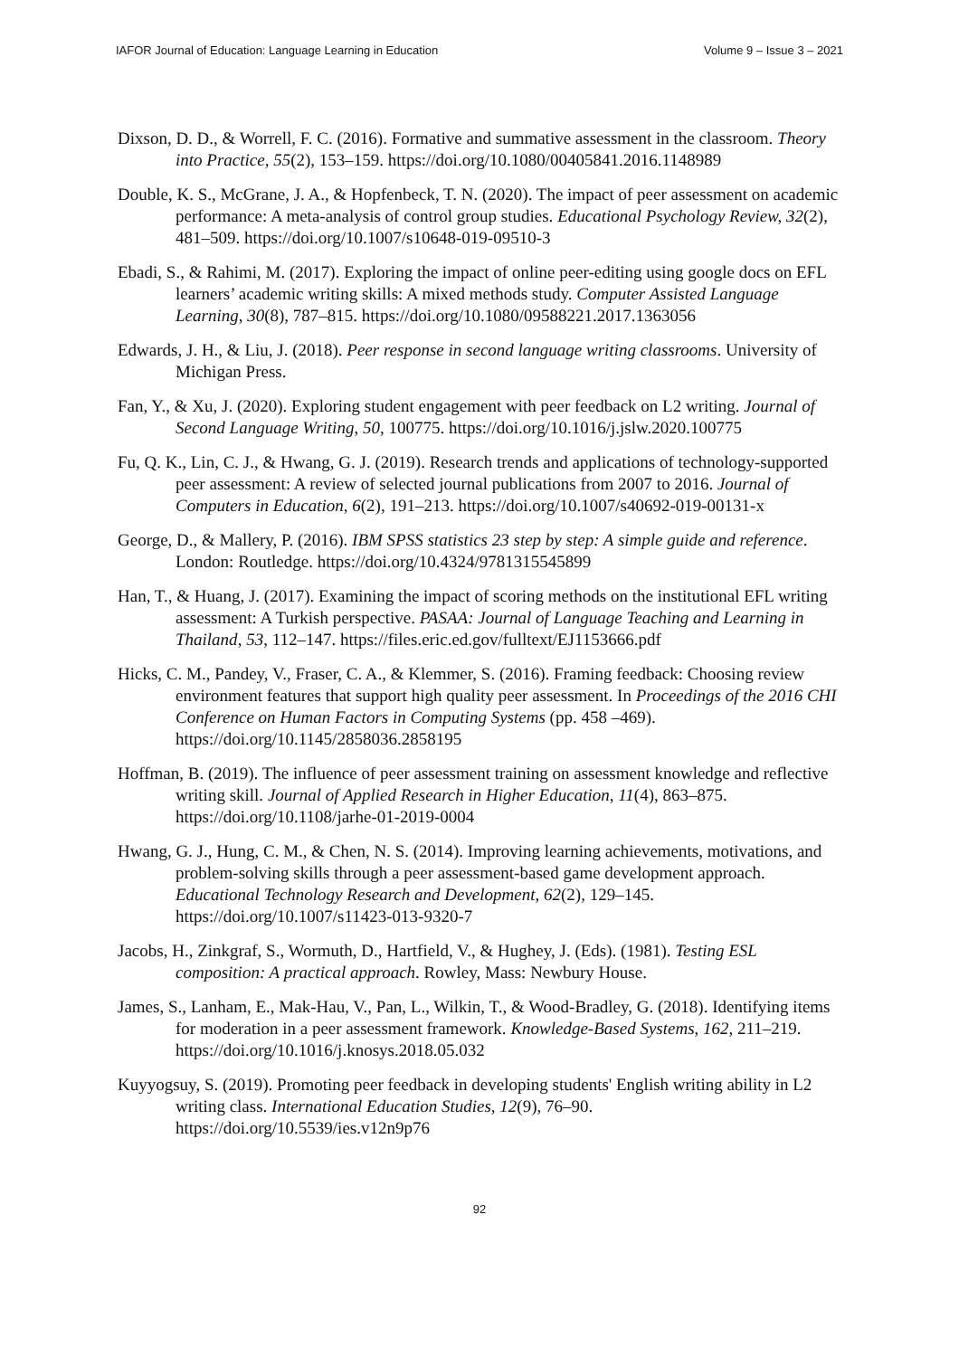IAFOR Journal of Education: Language Learning in Education Volume 9 – Issue 3 – 2021
Dixson, D. D., & Worrell, F. C. (2016). Formative and summative assessment in the classroom. Theory into Practice, 55(2), 153–159. https://doi.org/10.1080/00405841.2016.1148989
Double, K. S., McGrane, J. A., & Hopfenbeck, T. N. (2020). The impact of peer assessment on academic performance: A meta-analysis of control group studies. Educational Psychology Review, 32(2), 481–509. https://doi.org/10.1007/s10648-019-09510-3
Ebadi, S., & Rahimi, M. (2017). Exploring the impact of online peer-editing using google docs on EFL learners’ academic writing skills: A mixed methods study. Computer Assisted Language Learning, 30(8), 787–815. https://doi.org/10.1080/09588221.2017.1363056
Edwards, J. H., & Liu, J. (2018). Peer response in second language writing classrooms. University of Michigan Press.
Fan, Y., & Xu, J. (2020). Exploring student engagement with peer feedback on L2 writing. Journal of Second Language Writing, 50, 100775. https://doi.org/10.1016/j.jslw.2020.100775
Fu, Q. K., Lin, C. J., & Hwang, G. J. (2019). Research trends and applications of technology-supported peer assessment: A review of selected journal publications from 2007 to 2016. Journal of Computers in Education, 6(2), 191–213. https://doi.org/10.1007/s40692-019-00131-x
George, D., & Mallery, P. (2016). IBM SPSS statistics 23 step by step: A simple guide and reference. London: Routledge. https://doi.org/10.4324/9781315545899
Han, T., & Huang, J. (2017). Examining the impact of scoring methods on the institutional EFL writing assessment: A Turkish perspective. PASAA: Journal of Language Teaching and Learning in Thailand, 53, 112–147. https://files.eric.ed.gov/fulltext/EJ1153666.pdf
Hicks, C. M., Pandey, V., Fraser, C. A., & Klemmer, S. (2016). Framing feedback: Choosing review environment features that support high quality peer assessment. In Proceedings of the 2016 CHI Conference on Human Factors in Computing Systems (pp. 458 –469). https://doi.org/10.1145/2858036.2858195
Hoffman, B. (2019). The influence of peer assessment training on assessment knowledge and reflective writing skill. Journal of Applied Research in Higher Education, 11(4), 863–875. https://doi.org/10.1108/jarhe-01-2019-0004
Hwang, G. J., Hung, C. M., & Chen, N. S. (2014). Improving learning achievements, motivations, and problem-solving skills through a peer assessment-based game development approach. Educational Technology Research and Development, 62(2), 129–145. https://doi.org/10.1007/s11423-013-9320-7
Jacobs, H., Zinkgraf, S., Wormuth, D., Hartfield, V., & Hughey, J. (Eds). (1981). Testing ESL composition: A practical approach. Rowley, Mass: Newbury House.
James, S., Lanham, E., Mak-Hau, V., Pan, L., Wilkin, T., & Wood-Bradley, G. (2018). Identifying items for moderation in a peer assessment framework. Knowledge-Based Systems, 162, 211–219. https://doi.org/10.1016/j.knosys.2018.05.032
Kuyyogsuy, S. (2019). Promoting peer feedback in developing students' English writing ability in L2 writing class. International Education Studies, 12(9), 76–90. https://doi.org/10.5539/ies.v12n9p76
92